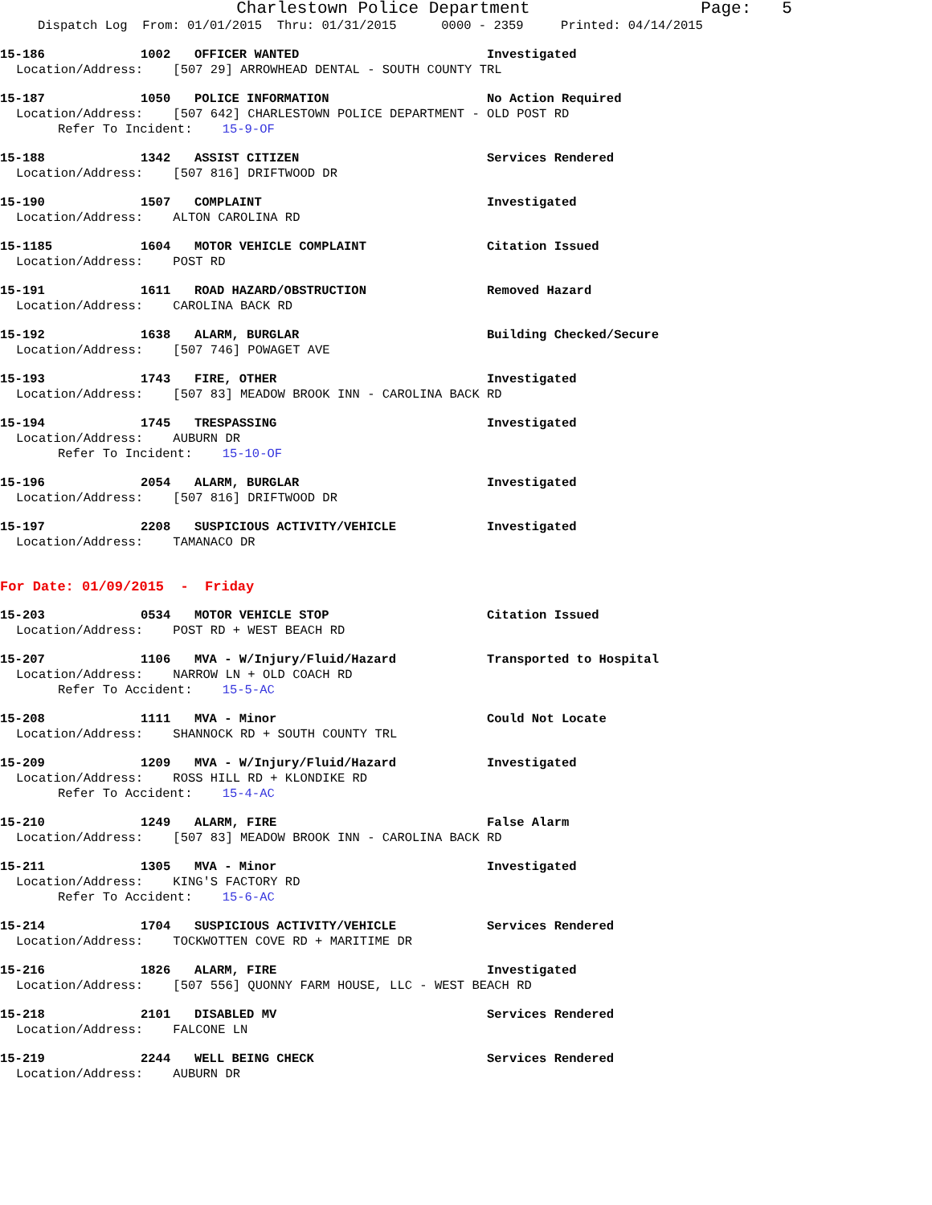Charlestown Police Department Page: 5
Dispatch Log From: 01/01/2015 Thru: 01/31/2015 0000 - 2359 Printed: 04/14/2015
15-186 1002 OFFICER WANTED Investigated
Location/Address: [507 29] ARROWHEAD DENTAL - SOUTH COUNTY TRL
15-187 1050 POLICE INFORMATION No Action Required
Location/Address: [507 642] CHARLESTOWN POLICE DEPARTMENT - OLD POST RD
Refer To Incident: 15-9-OF
15-188 1342 ASSIST CITIZEN Services Rendered
Location/Address: [507 816] DRIFTWOOD DR
15-190 1507 COMPLAINT Investigated
Location/Address: ALTON CAROLINA RD
15-1185 1604 MOTOR VEHICLE COMPLAINT Citation Issued
Location/Address: POST RD
15-191 1611 ROAD HAZARD/OBSTRUCTION Removed Hazard
Location/Address: CAROLINA BACK RD
15-192 1638 ALARM, BURGLAR Building Checked/Secure
Location/Address: [507 746] POWAGET AVE
15-193 1743 FIRE, OTHER Investigated
Location/Address: [507 83] MEADOW BROOK INN - CAROLINA BACK RD
15-194 1745 TRESPASSING Investigated
Location/Address: AUBURN DR
Refer To Incident: 15-10-OF
15-196 2054 ALARM, BURGLAR Investigated
Location/Address: [507 816] DRIFTWOOD DR
15-197 2208 SUSPICIOUS ACTIVITY/VEHICLE Investigated
Location/Address: TAMANACO DR
For Date: 01/09/2015 - Friday
15-203 0534 MOTOR VEHICLE STOP Citation Issued
Location/Address: POST RD + WEST BEACH RD
15-207 1106 MVA - W/Injury/Fluid/Hazard Transported to Hospital
Location/Address: NARROW LN + OLD COACH RD
Refer To Accident: 15-5-AC
15-208 1111 MVA - Minor Could Not Locate
Location/Address: SHANNOCK RD + SOUTH COUNTY TRL
15-209 1209 MVA - W/Injury/Fluid/Hazard Investigated
Location/Address: ROSS HILL RD + KLONDIKE RD
Refer To Accident: 15-4-AC
15-210 1249 ALARM, FIRE False Alarm
Location/Address: [507 83] MEADOW BROOK INN - CAROLINA BACK RD
15-211 1305 MVA - Minor Investigated
Location/Address: KING'S FACTORY RD
Refer To Accident: 15-6-AC
15-214 1704 SUSPICIOUS ACTIVITY/VEHICLE Services Rendered
Location/Address: TOCKWOTTEN COVE RD + MARITIME DR
15-216 1826 ALARM, FIRE Investigated
Location/Address: [507 556] QUONNY FARM HOUSE, LLC - WEST BEACH RD
15-218 2101 DISABLED MV Services Rendered
Location/Address: FALCONE LN
15-219 2244 WELL BEING CHECK Services Rendered
Location/Address: AUBURN DR